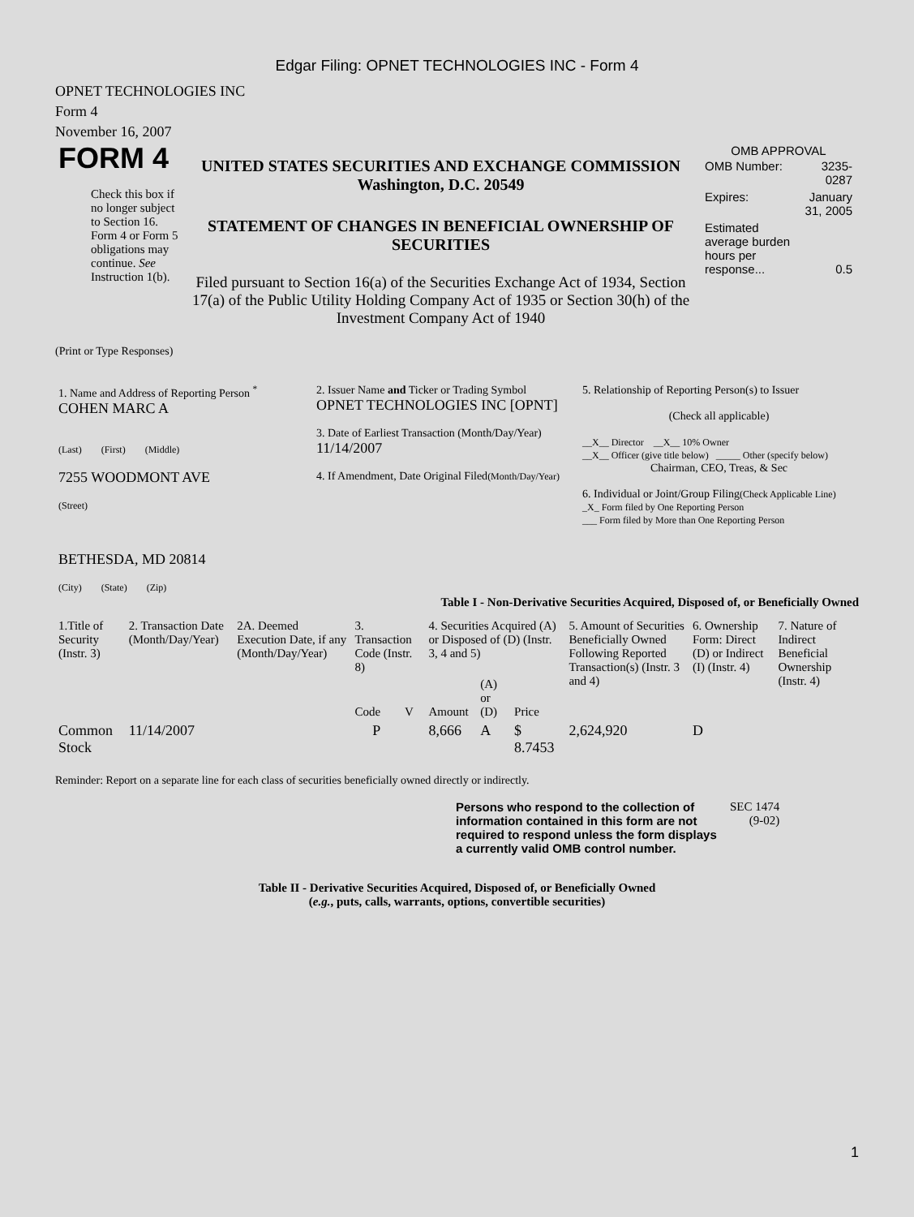Edgar Filing: OPNET TECHNOLOGIES INC - Form 4
OPNET TECHNOLOGIES INC
Form 4
November 16, 2007
| FORM 4 Check this box if no longer subject to Section 16. Form 4 or Form 5 obligations may continue. See Instruction 1(b). | UNITED STATES SECURITIES AND EXCHANGE COMMISSION Washington, D.C. 20549 STATEMENT OF CHANGES IN BENEFICIAL OWNERSHIP OF SECURITIES Filed pursuant to Section 16(a) of the Securities Exchange Act of 1934, Section 17(a) of the Public Utility Holding Company Act of 1935 or Section 30(h) of the Investment Company Act of 1940 | OMB APPROVAL / OMB Number: / 3235-0287 / / Expires: / January 31, 2005 / / Estimated average burden hours per response... / 0.5 / |
(Print or Type Responses)
| 1. Name and Address of Reporting Person <sup>*</sup> COHEN MARC A (Last) (First) (Middle) 7255 WOODMONT AVE (Street) BETHESDA, MD 20814 (City) (State) (Zip) | 2. Issuer Name and Ticker or Trading Symbol OPNET TECHNOLOGIES INC [OPNT] 3. Date of Earliest Transaction (Month/Day/Year) 11/14/2007 4. If Amendment, Date Original Filed (Month/Day/Year) | 5. Relationship of Reporting Person(s) to Issuer (Check all applicable) __X__ Director __X__ 10% Owner __X__ Officer (give title below) _____ Other (specify below) Chairman, CEO, Treas, & Sec 6. Individual or Joint/Group Filing (Check Applicable Line) _X_ Form filed by One Reporting Person ___ Form filed by More than One Reporting Person |
Table I - Non-Derivative Securities Acquired, Disposed of, or Beneficially Owned
| 1.Title of Security (Instr. 3) | 2. Transaction Date (Month/Day/Year) | 2A. Deemed Execution Date, if any (Month/Day/Year) | 3. Transaction Code (Instr. 8) | | 4. Securities Acquired (A) or Disposed of (D) (Instr. 3, 4 and 5) | | | 5. Amount of Securities Beneficially Owned Following Reported Transaction(s) (Instr. 3 and 4) | 6. Ownership Form: Direct (D) or Indirect (I) (Instr. 4) | 7. Nature of Indirect Beneficial Ownership (Instr. 4) |
| --- | --- | --- | --- | --- | --- | --- | --- | --- | --- | --- |
| | | | Code | V | Amount | (A) or (D) | Price | | | |
| Common Stock | 11/14/2007 | | P | | 8,666 | A | $ 8.7453 | 2,624,920 | D | |
Reminder: Report on a separate line for each class of securities beneficially owned directly or indirectly.
| Persons who respond to the collection of information contained in this form are not required to respond unless the form displays a currently valid OMB control number. | SEC 1474 (9-02) |
Table II - Derivative Securities Acquired, Disposed of, or Beneficially Owned
(e.g., puts, calls, warrants, options, convertible securities)
1